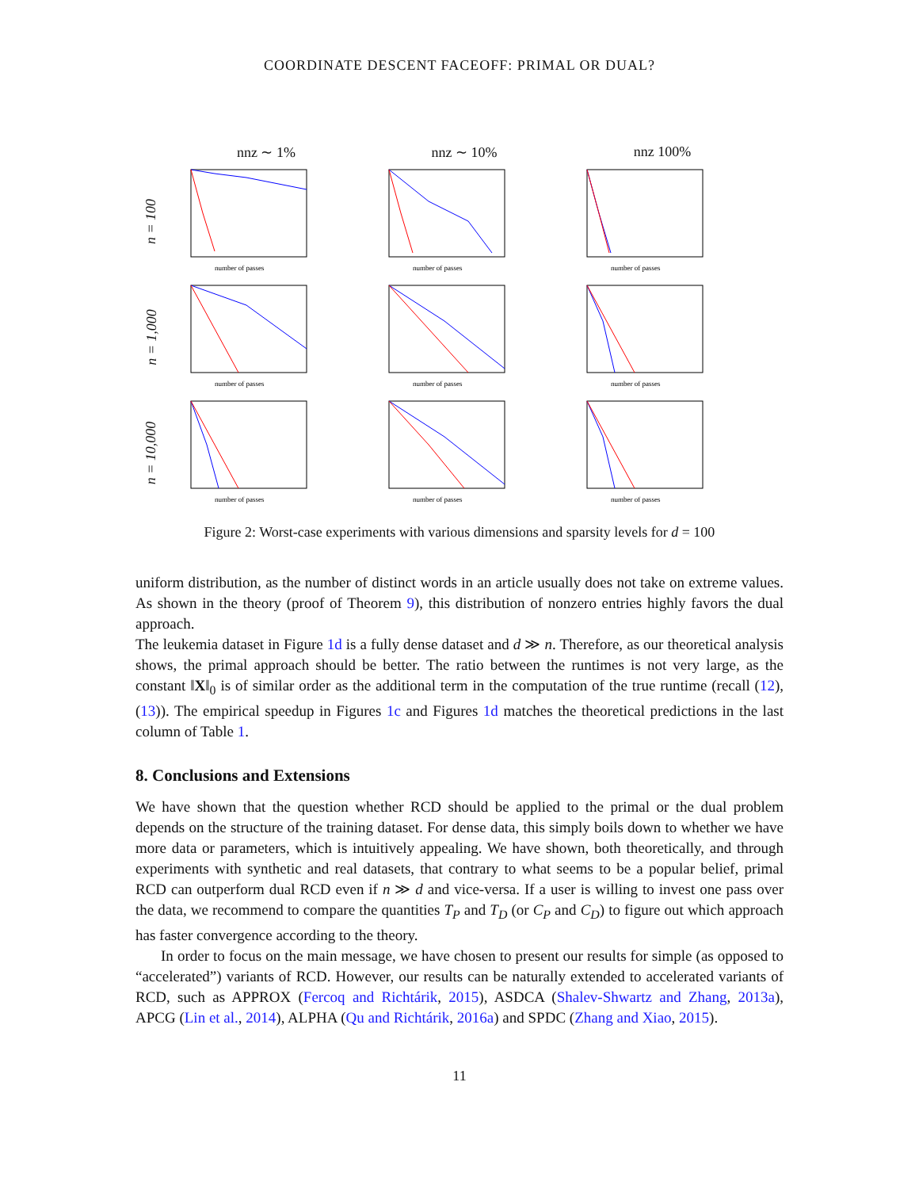COORDINATE DESCENT FACEOFF: PRIMAL OR DUAL?
nnz ∼ 1%
nnz ∼ 10%
nnz 100%
n = 100
number of passes
number of passes
number of passes
n = 1,000
number of passes
number of passes
number of passes
n = 10,000
number of passes
number of passes
number of passes
Figure 2: Worst-case experiments with various dimensions and sparsity levels for d = 100
uniform distribution, as the number of distinct words in an article usually does not take on extreme values. As shown in the theory (proof of Theorem 9), this distribution of nonzero entries highly favors the dual approach.
The leukemia dataset in Figure 1d is a fully dense dataset and d ≫ n. Therefore, as our theoretical analysis shows, the primal approach should be better. The ratio between the runtimes is not very large, as the constant ‖X‖<sub>0</sub> is of similar order as the additional term in the computation of the true runtime (recall (12), (13)). The empirical speedup in Figures 1c and Figures 1d matches the theoretical predictions in the last column of Table 1.
8. Conclusions and Extensions
We have shown that the question whether RCD should be applied to the primal or the dual problem depends on the structure of the training dataset. For dense data, this simply boils down to whether we have more data or parameters, which is intuitively appealing. We have shown, both theoretically, and through experiments with synthetic and real datasets, that contrary to what seems to be a popular belief, primal RCD can outperform dual RCD even if n ≫ d and vice-versa. If a user is willing to invest one pass over the data, we recommend to compare the quantities T<sub>P</sub> and T<sub>D</sub> (or C<sub>P</sub> and C<sub>D</sub>) to figure out which approach has faster convergence according to the theory.
In order to focus on the main message, we have chosen to present our results for simple (as opposed to “accelerated”) variants of RCD. However, our results can be naturally extended to accelerated variants of RCD, such as APPROX (Fercoq and Richtárik, 2015), ASDCA (Shalev-Shwartz and Zhang, 2013a), APCG (Lin et al., 2014), ALPHA (Qu and Richtárik, 2016a) and SPDC (Zhang and Xiao, 2015).
11